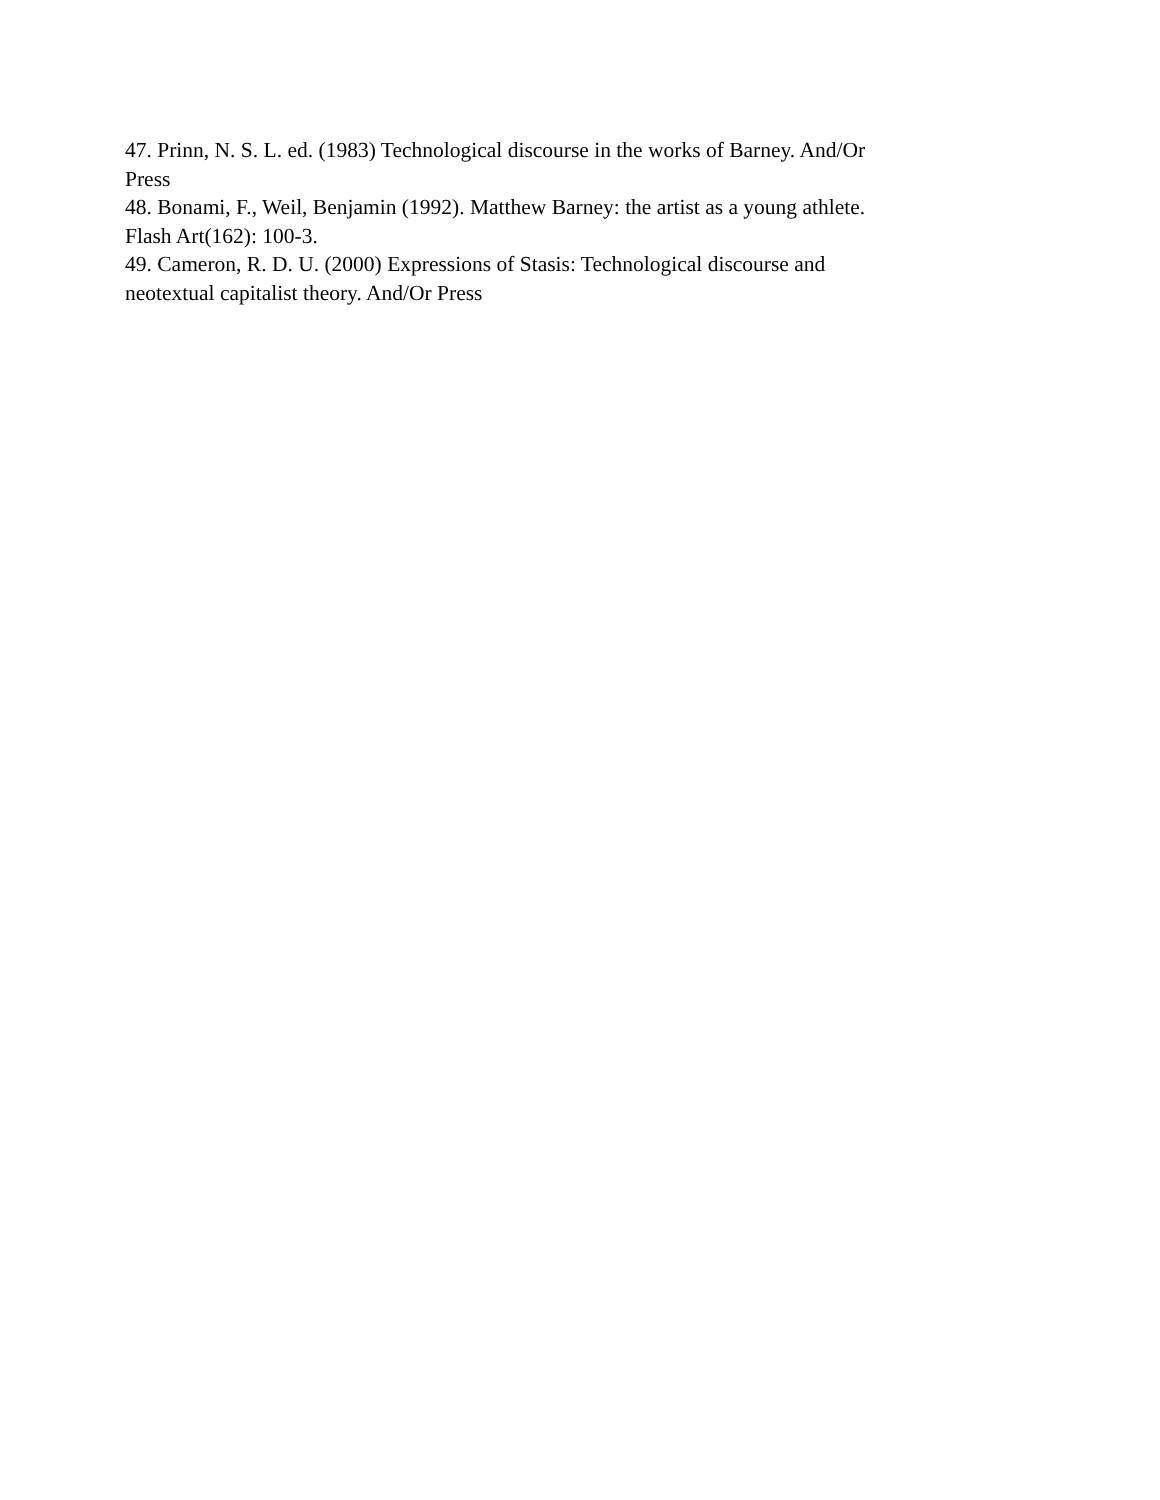47. Prinn, N. S. L. ed. (1983) Technological discourse in the works of Barney. And/Or Press
48. Bonami, F., Weil, Benjamin (1992). Matthew Barney: the artist as a young athlete. Flash Art(162): 100-3.
49. Cameron, R. D. U. (2000) Expressions of Stasis: Technological discourse and neotextual capitalist theory. And/Or Press